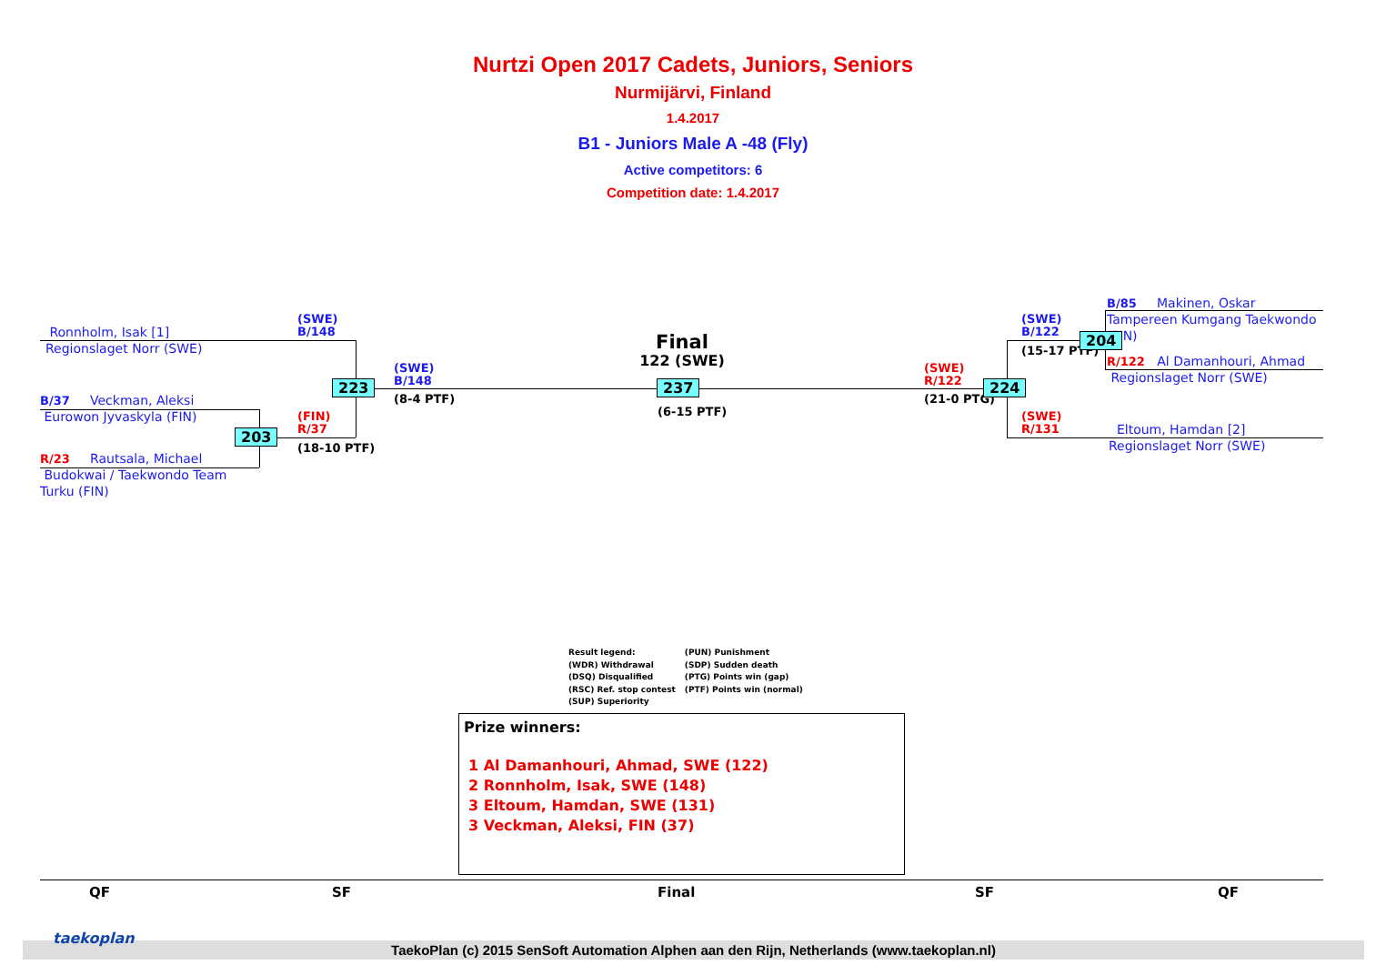Nurtzi Open 2017 Cadets, Juniors, Seniors
Nurmijärvi, Finland
1.4.2017
B1 - Juniors Male A -48 (Fly)
Active competitors: 6
Competition date: 1.4.2017
Ronnholm, Isak [1]
Regionslaget Norr (SWE)
B/37 Veckman, Aleksi
Eurowon Jyvaskyla (FIN)
R/23 Rautsala, Michael
Budokwai / Taekwondo Team
Turku (FIN)
(SWE)
B/148
(FIN)
R/37
(18-10 PTF)
(SWE)
B/148
(8-4 PTF)
Final
122 (SWE)
(6-15 PTF)
(SWE)
R/122
(21-0 PTG)
(SWE)
B/122
(15-17 PTF)
(SWE)
R/131
B/85 Makinen, Oskar
Tampereen Kumgang Taekwondo
(FIN)
R/122 Al Damanhouri, Ahmad
Regionslaget Norr (SWE)
Eltoum, Hamdan [2]
Regionslaget Norr (SWE)
223
203
237 224
204
Result legend:
(WDR) Withdrawal
(DSQ) Disqualified
(RSC) Ref. stop contest
(SUP) Superiority
(PUN) Punishment
(SDP) Sudden death
(PTG) Points win (gap)
(PTF) Points win (normal)
Prize winners:
1 Al Damanhouri, Ahmad, SWE (122)
2 Ronnholm, Isak, SWE (148)
3 Eltoum, Hamdan, SWE (131)
3 Veckman, Aleksi, FIN (37)
QF SF Final SF QF
TaekoPlan (c) 2015 SenSoft Automation Alphen aan den Rijn, Netherlands (www.taekoplan.nl)
taekoplan